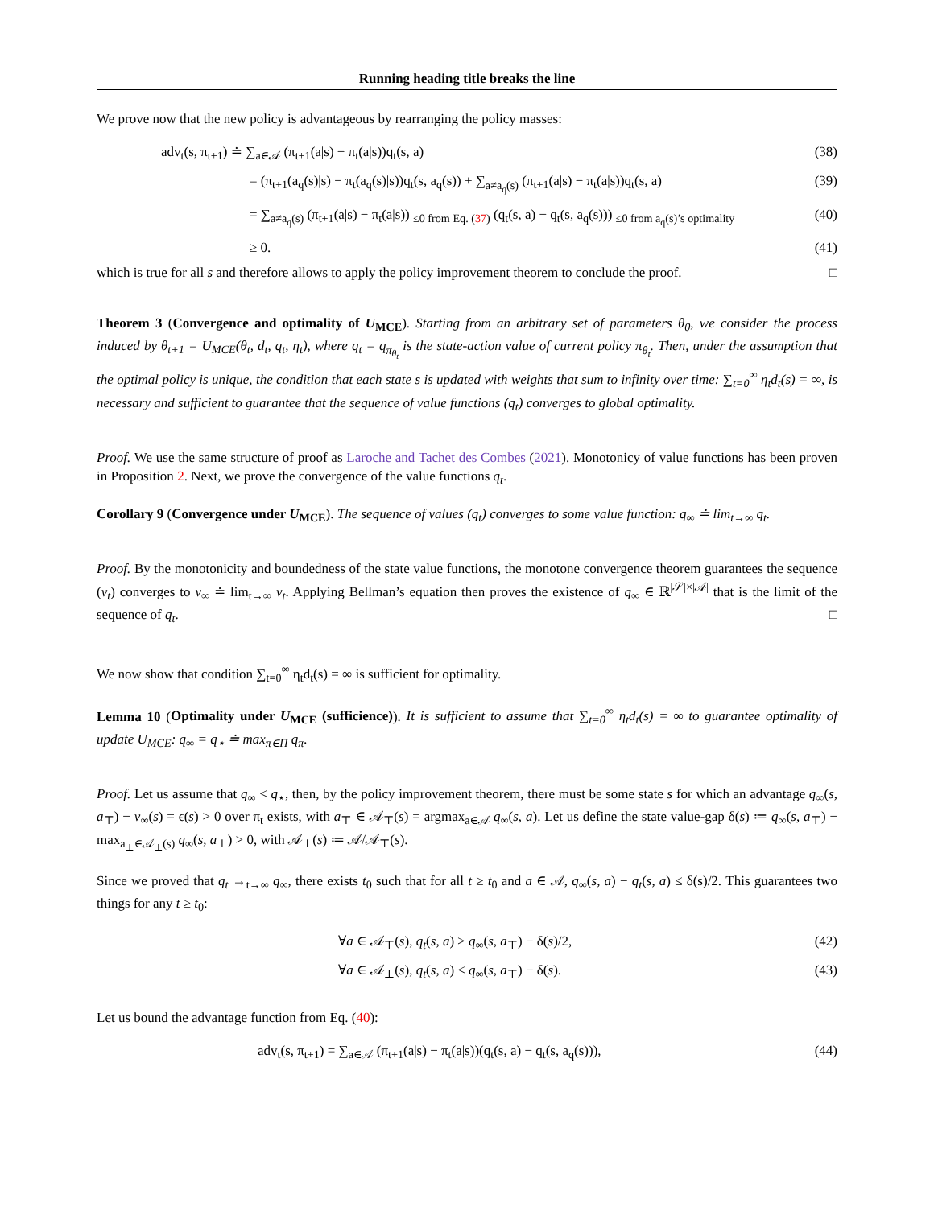Running heading title breaks the line
We prove now that the new policy is advantageous by rearranging the policy masses:
adv<sub>t</sub>(s, π<sub>t+1</sub>) ≐ ∑<sub>a∈𝒜</sub> (π<sub>t+1</sub>(a|s) − π<sub>t</sub>(a|s))q<sub>t</sub>(s, a) (38)
= (π<sub>t+1</sub>(a<sub>q</sub>(s)|s) − π<sub>t</sub>(a<sub>q</sub>(s)|s))q<sub>t</sub>(s, a<sub>q</sub>(s)) + ∑<sub>a≠a<sub>q</sub>(s)</sub> (π<sub>t+1</sub>(a|s) − π<sub>t</sub>(a|s))q<sub>t</sub>(s, a) (39)
= ∑<sub>a≠a<sub>q</sub>(s)</sub> (π<sub>t+1</sub>(a|s) − π<sub>t</sub>(a|s)) <sub>≤0 from Eq. (37)</sub> (q<sub>t</sub>(s, a) − q<sub>t</sub>(s, a<sub>q</sub>(s))) <sub>≤0 from a<sub>q</sub>(s)’s optimality</sub> (40)
≥ 0. (41)
which is true for all s and therefore allows to apply the policy improvement theorem to conclude the proof. □
Theorem 3 (Convergence and optimality of U<sub>MCE</sub>). Starting from an arbitrary set of parameters θ<sub>0</sub>, we consider the process induced by θ<sub>t+1</sub> = U<sub>MCE</sub>(θ<sub>t</sub>, d<sub>t</sub>, q<sub>t</sub>, η<sub>t</sub>), where q<sub>t</sub> = q<sub>π<sub>θ<sub>t</sub></sub></sub> is the state-action value of current policy π<sub>θ<sub>t</sub></sub>. Then, under the assumption that the optimal policy is unique, the condition that each state s is updated with weights that sum to infinity over time: ∑<sub>t=0</sub><sup>∞</sup> η<sub>t</sub>d<sub>t</sub>(s) = ∞, is necessary and sufficient to guarantee that the sequence of value functions (q<sub>t</sub>) converges to global optimality.
Proof. We use the same structure of proof as Laroche and Tachet des Combes (2021). Monotonicy of value functions has been proven in Proposition 2. Next, we prove the convergence of the value functions q<sub>t</sub>.
Corollary 9 (Convergence under U<sub>MCE</sub>). The sequence of values (q<sub>t</sub>) converges to some value function: q<sub>∞</sub> ≐ lim<sub>t→∞</sub> q<sub>t</sub>.
Proof. By the monotonicity and boundedness of the state value functions, the monotone convergence theorem guarantees the sequence (v<sub>t</sub>) converges to v<sub>∞</sub> ≐ lim<sub>t→∞</sub> v<sub>t</sub>. Applying Bellman’s equation then proves the existence of q<sub>∞</sub> ∈ ℝ<sup>|𝒮|×|𝒜|</sup> that is the limit of the sequence of q<sub>t</sub>. □
We now show that condition ∑<sub>t=0</sub><sup>∞</sup> η<sub>t</sub>d<sub>t</sub>(s) = ∞ is sufficient for optimality.
Lemma 10 (Optimality under U<sub>MCE</sub> (sufficience)). It is sufficient to assume that ∑<sub>t=0</sub><sup>∞</sup> η<sub>t</sub>d<sub>t</sub>(s) = ∞ to guarantee optimality of update U<sub>MCE</sub>: q<sub>∞</sub> = q<sub>⋆</sub> ≐ max<sub>π∈Π</sub> q<sub>π</sub>.
Proof. Let us assume that q<sub>∞</sub> < q<sub>⋆</sub>, then, by the policy improvement theorem, there must be some state s for which an advantage q<sub>∞</sub>(s, a<sub>⊤</sub>) − v<sub>∞</sub>(s) = ϵ(s) > 0 over π<sub>t</sub> exists, with a<sub>⊤</sub> ∈ 𝒜<sub>⊤</sub>(s) = argmax<sub>a∈𝒜</sub> q<sub>∞</sub>(s, a). Let us define the state value-gap δ(s) ≔ q<sub>∞</sub>(s, a<sub>⊤</sub>) − max<sub>a<sub>⊥</sub>∈𝒜<sub>⊥</sub>(s)</sub> q<sub>∞</sub>(s, a<sub>⊥</sub>) > 0, with 𝒜<sub>⊥</sub>(s) ≔ 𝒜/𝒜<sub>⊤</sub>(s).
Since we proved that q<sub>t</sub> →<sub>t→∞</sub> q<sub>∞</sub>, there exists t<sub>0</sub> such that for all t ≥ t<sub>0</sub> and a ∈ 𝒜, q<sub>∞</sub>(s, a) − q<sub>t</sub>(s, a) ≤ δ(s)/2. This guarantees two things for any t ≥ t<sub>0</sub>:
∀a ∈ 𝒜<sub>⊤</sub>(s), q<sub>t</sub>(s, a) ≥ q<sub>∞</sub>(s, a<sub>⊤</sub>) − δ(s)/2, (42)
∀a ∈ 𝒜<sub>⊥</sub>(s), q<sub>t</sub>(s, a) ≤ q<sub>∞</sub>(s, a<sub>⊤</sub>) − δ(s). (43)
Let us bound the advantage function from Eq. (40):
adv<sub>t</sub>(s, π<sub>t+1</sub>) = ∑<sub>a∈𝒜</sub> (π<sub>t+1</sub>(a|s) − π<sub>t</sub>(a|s))(q<sub>t</sub>(s, a) − q<sub>t</sub>(s, a<sub>q</sub>(s))), (44)